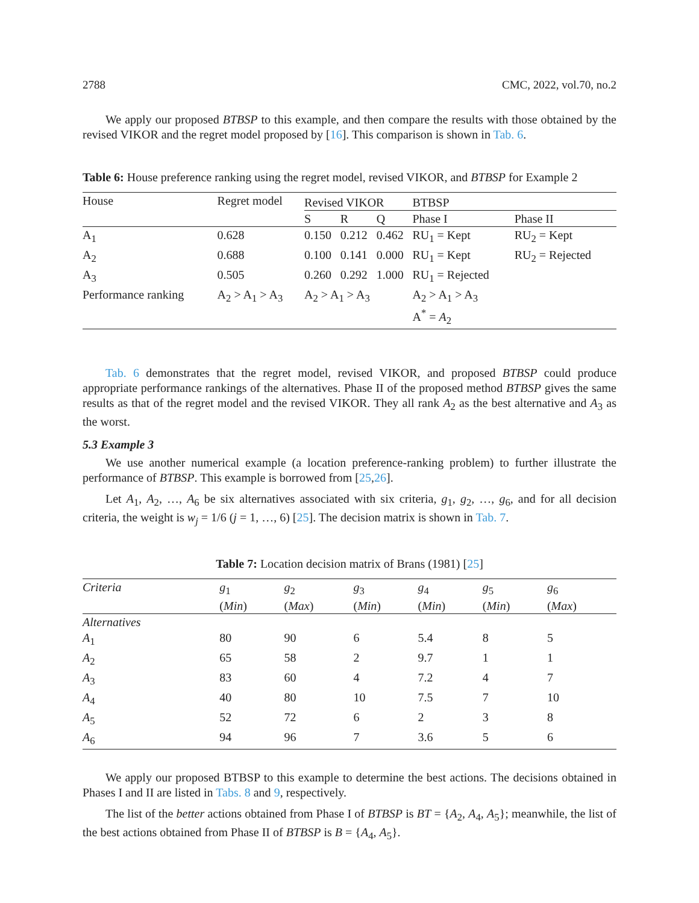2788 CMC, 2022, vol.70, no.2
We apply our proposed BTBSP to this example, and then compare the results with those obtained by the revised VIKOR and the regret model proposed by [16]. This comparison is shown in Tab. 6.
Table 6: House preference ranking using the regret model, revised VIKOR, and BTBSP for Example 2
| House | Regret model | Revised VIKOR | | | | BTBSP | |
| --- | --- | --- | --- | --- | --- | --- | --- |
| | | S | R | Q | | Phase I | Phase II |
| A<sub>1</sub> | 0.628 | 0.150 | 0.212 | 0.462 | | RU<sub>1</sub> = Kept | RU<sub>2</sub> = Kept |
| A<sub>2</sub> | 0.688 | 0.100 | 0.141 | 0.000 | | RU<sub>1</sub> = Kept | RU<sub>2</sub> = Rejected |
| A<sub>3</sub> | 0.505 | 0.260 | 0.292 | 1.000 | | RU<sub>1</sub> = Rejected | |
| Performance ranking | A<sub>2</sub> > A<sub>1</sub> > A<sub>3</sub> | A<sub>2</sub> > A<sub>1</sub> > A<sub>3</sub> | | | | A<sub>2</sub> > A<sub>1</sub> > A<sub>3</sub> A<sup>*</sup> = A<sub>2</sub> | |
Tab. 6 demonstrates that the regret model, revised VIKOR, and proposed BTBSP could produce appropriate performance rankings of the alternatives. Phase II of the proposed method BTBSP gives the same results as that of the regret model and the revised VIKOR. They all rank A<sub>2</sub> as the best alternative and A<sub>3</sub> as the worst.
5.3 Example 3
We use another numerical example (a location preference-ranking problem) to further illustrate the performance of BTBSP. This example is borrowed from [25,26].
Let A<sub>1</sub>, A<sub>2</sub>, …, A<sub>6</sub> be six alternatives associated with six criteria, g<sub>1</sub>, g<sub>2</sub>, …, g<sub>6</sub>, and for all decision criteria, the weight is w<sub>j</sub> = 1/6 (j = 1, …, 6) [25]. The decision matrix is shown in Tab. 7.
Table 7: Location decision matrix of Brans (1981) [25]
| Criteria | g<sub>1</sub> ( Min ) | g<sub>2</sub> ( Max ) | g<sub>3</sub> ( Min ) | g<sub>4</sub> ( Min ) | g<sub>5</sub> ( Min ) | g<sub>6</sub> ( Max ) |
| --- | --- | --- | --- | --- | --- | --- |
| Alternatives | | | | | | |
| A<sub>1</sub> | 80 | 90 | 6 | 5.4 | 8 | 5 |
| A<sub>2</sub> | 65 | 58 | 2 | 9.7 | 1 | 1 |
| A<sub>3</sub> | 83 | 60 | 4 | 7.2 | 4 | 7 |
| A<sub>4</sub> | 40 | 80 | 10 | 7.5 | 7 | 10 |
| A<sub>5</sub> | 52 | 72 | 6 | 2 | 3 | 8 |
| A<sub>6</sub> | 94 | 96 | 7 | 3.6 | 5 | 6 |
We apply our proposed BTBSP to this example to determine the best actions. The decisions obtained in Phases I and II are listed in Tabs. 8 and 9, respectively.
The list of the better actions obtained from Phase I of BTBSP is BT = {A<sub>2</sub>, A<sub>4</sub>, A<sub>5</sub>}; meanwhile, the list of the best actions obtained from Phase II of BTBSP is B = {A<sub>4</sub>, A<sub>5</sub>}.